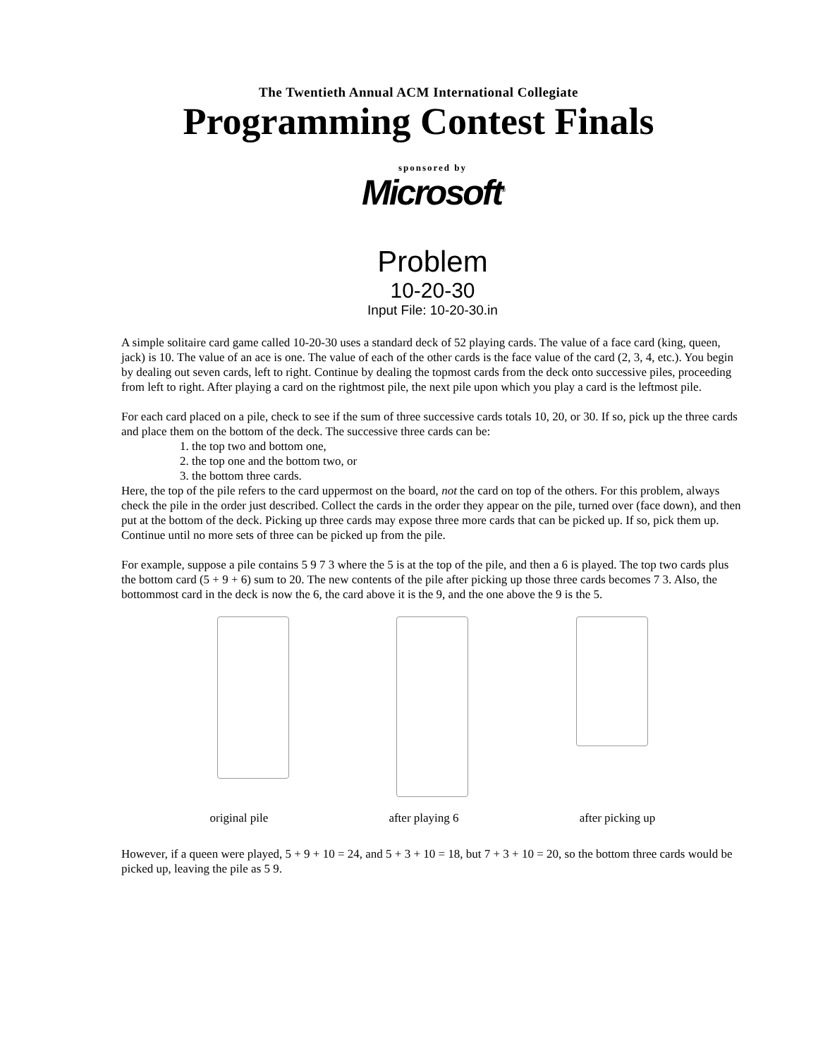The Twentieth Annual ACM International Collegiate
Programming Contest Finals
sponsored by
Microsoft<sup>®</sup>
Problem
10-20-30
Input File: 10-20-30.in
A simple solitaire card game called 10-20-30 uses a standard deck of 52 playing cards. The value of a face card (king, queen, jack) is 10. The value of an ace is one. The value of each of the other cards is the face value of the card (2, 3, 4, etc.). You begin by dealing out seven cards, left to right. Continue by dealing the topmost cards from the deck onto successive piles, proceeding from left to right. After playing a card on the rightmost pile, the next pile upon which you play a card is the leftmost pile.
For each card placed on a pile, check to see if the sum of three successive cards totals 10, 20, or 30. If so, pick up the three cards and place them on the bottom of the deck. The successive three cards can be:
1. the top two and bottom one,
2. the top one and the bottom two, or
3. the bottom three cards.
Here, the top of the pile refers to the card uppermost on the board, not the card on top of the others. For this problem, always check the pile in the order just described. Collect the cards in the order they appear on the pile, turned over (face down), and then put at the bottom of the deck. Picking up three cards may expose three more cards that can be picked up. If so, pick them up. Continue until no more sets of three can be picked up from the pile.
For example, suppose a pile contains 5 9 7 3 where the 5 is at the top of the pile, and then a 6 is played. The top two cards plus the bottom card (5 + 9 + 6) sum to 20. The new contents of the pile after picking up those three cards becomes 7 3. Also, the bottommost card in the deck is now the 6, the card above it is the 9, and the one above the 9 is the 5.
original pile after playing 6 after picking up
However, if a queen were played, 5 + 9 + 10 = 24, and 5 + 3 + 10 = 18, but 7 + 3 + 10 = 20, so the bottom three cards would be picked up, leaving the pile as 5 9.